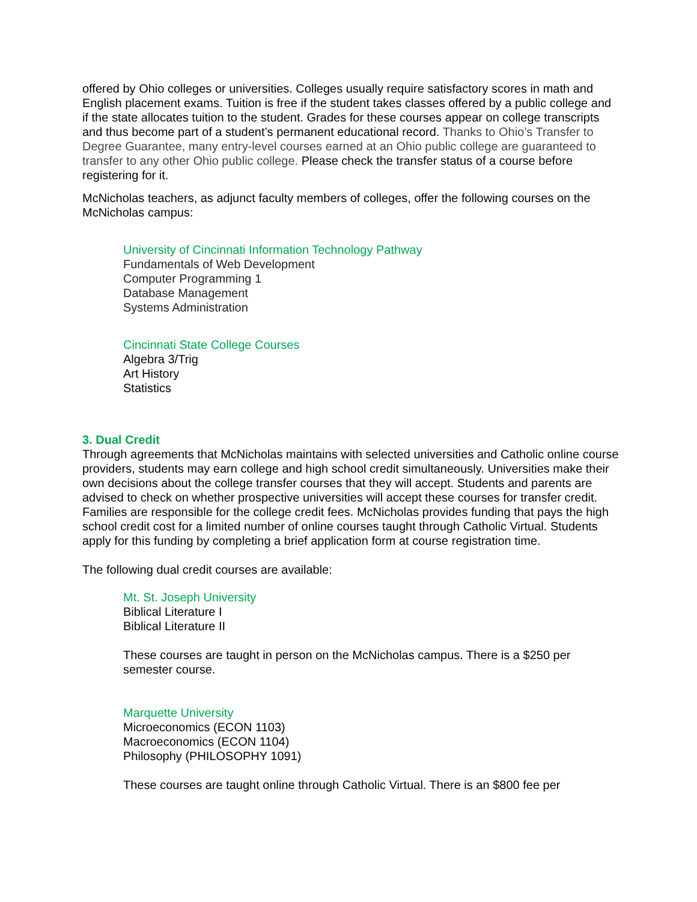offered by Ohio colleges or universities. Colleges usually require satisfactory scores in math and English placement exams. Tuition is free if the student takes classes offered by a public college and if the state allocates tuition to the student. Grades for these courses appear on college transcripts and thus become part of a student’s permanent educational record. Thanks to Ohio’s Transfer to Degree Guarantee, many entry-level courses earned at an Ohio public college are guaranteed to transfer to any other Ohio public college. Please check the transfer status of a course before registering for it.
McNicholas teachers, as adjunct faculty members of colleges, offer the following courses on the McNicholas campus:
University of Cincinnati Information Technology Pathway
Fundamentals of Web Development
Computer Programming 1
Database Management
Systems Administration
Cincinnati State College Courses
Algebra 3/Trig
Art History
Statistics
3. Dual Credit
Through agreements that McNicholas maintains with selected universities and Catholic online course providers, students may earn college and high school credit simultaneously. Universities make their own decisions about the college transfer courses that they will accept. Students and parents are advised to check on whether prospective universities will accept these courses for transfer credit. Families are responsible for the college credit fees. McNicholas provides funding that pays the high school credit cost for a limited number of online courses taught through Catholic Virtual. Students apply for this funding by completing a brief application form at course registration time.
The following dual credit courses are available:
Mt. St. Joseph University
Biblical Literature I
Biblical Literature II
These courses are taught in person on the McNicholas campus. There is a $250 per semester course.
Marquette University
Microeconomics (ECON 1103)
Macroeconomics (ECON 1104)
Philosophy (PHILOSOPHY 1091)
These courses are taught online through Catholic Virtual. There is an $800 fee per